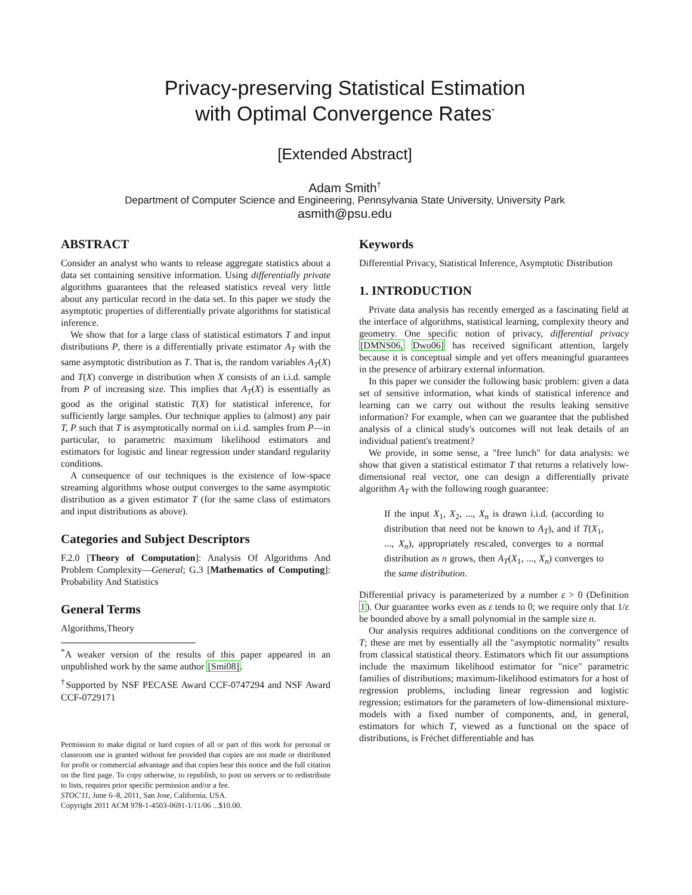Privacy-preserving Statistical Estimation
with Optimal Convergence Rates<sup>*</sup>
[Extended Abstract]
Adam Smith<sup>†</sup>
Department of Computer Science and Engineering, Pennsylvania State University, University Park
asmith@psu.edu
ABSTRACT
Consider an analyst who wants to release aggregate statistics about a data set containing sensitive information. Using differentially private algorithms guarantees that the released statistics reveal very little about any particular record in the data set. In this paper we study the asymptotic properties of differentially private algorithms for statistical inference.
We show that for a large class of statistical estimators T and input distributions P, there is a differentially private estimator A<sub>T</sub> with the same asymptotic distribution as T. That is, the random variables A<sub>T</sub>(X) and T(X) converge in distribution when X consists of an i.i.d. sample from P of increasing size. This implies that A<sub>T</sub>(X) is essentially as good as the original statistic T(X) for statistical inference, for sufficiently large samples. Our technique applies to (almost) any pair T, P such that T is asymptotically normal on i.i.d. samples from P—in particular, to parametric maximum likelihood estimators and estimators for logistic and linear regression under standard regularity conditions.
A consequence of our techniques is the existence of low-space streaming algorithms whose output converges to the same asymptotic distribution as a given estimator T (for the same class of estimators and input distributions as above).
Categories and Subject Descriptors
F.2.0 [Theory of Computation]: Analysis Of Algorithms And Problem Complexity—General; G.3 [Mathematics of Computing]: Probability And Statistics
General Terms
Algorithms,Theory
<sup>*</sup> A weaker version of the results of this paper appeared in an unpublished work by the same author [Smi08].
<sup>†</sup> Supported by NSF PECASE Award CCF-0747294 and NSF Award CCF-0729171
Permission to make digital or hard copies of all or part of this work for personal or classroom use is granted without fee provided that copies are not made or distributed for profit or commercial advantage and that copies bear this notice and the full citation on the first page. To copy otherwise, to republish, to post on servers or to redistribute to lists, requires prior specific permission and/or a fee.
STOC'11, June 6–8, 2011, San Jose, California, USA.
Copyright 2011 ACM 978-1-4503-0691-1/11/06 ...$10.00.
Keywords
Differential Privacy, Statistical Inference, Asymptotic Distribution
1. INTRODUCTION
Private data analysis has recently emerged as a fascinating field at the interface of algorithms, statistical learning, complexity theory and geometry. One specific notion of privacy, differential privacy [DMNS06, Dwo06] has received significant attention, largely because it is conceptual simple and yet offers meaningful guarantees in the presence of arbitrary external information.
In this paper we consider the following basic problem: given a data set of sensitive information, what kinds of statistical inference and learning can we carry out without the results leaking sensitive information? For example, when can we guarantee that the published analysis of a clinical study's outcomes will not leak details of an individual patient's treatment?
We provide, in some sense, a "free lunch" for data analysts: we show that given a statistical estimator T that returns a relatively low-dimensional real vector, one can design a differentially private algorithm A<sub>T</sub> with the following rough guarantee:
If the input X<sub>1</sub>, X<sub>2</sub>, ..., X<sub>n</sub> is drawn i.i.d. (according to distribution that need not be known to A<sub>T</sub>), and if T(X<sub>1</sub>, ..., X<sub>n</sub>), appropriately rescaled, converges to a normal distribution as n grows, then A<sub>T</sub>(X<sub>1</sub>, ..., X<sub>n</sub>) converges to the same distribution.
Differential privacy is parameterized by a number ε > 0 (Definition 1). Our guarantee works even as ε tends to 0; we require only that 1/ε be bounded above by a small polynomial in the sample size n.
Our analysis requires additional conditions on the convergence of T; these are met by essentially all the "asymptotic normality" results from classical statistical theory. Estimators which fit our assumptions include the maximum likelihood estimator for "nice" parametric families of distributions; maximum-likelihood estimators for a host of regression problems, including linear regression and logistic regression; estimators for the parameters of low-dimensional mixture-models with a fixed number of components, and, in general, estimators for which T, viewed as a functional on the space of distributions, is Fréchet differentiable and has